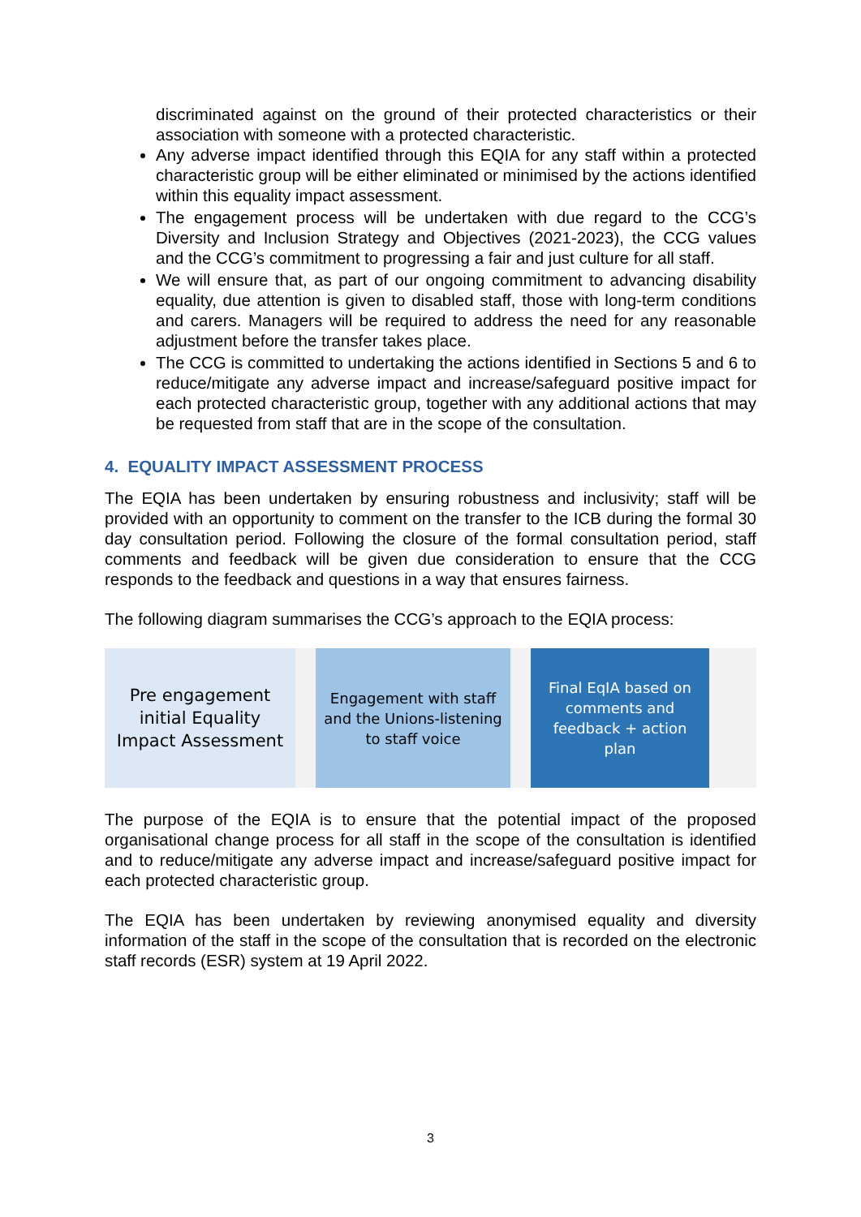discriminated against on the ground of their protected characteristics or their association with someone with a protected characteristic.
Any adverse impact identified through this EQIA for any staff within a protected characteristic group will be either eliminated or minimised by the actions identified within this equality impact assessment.
The engagement process will be undertaken with due regard to the CCG’s Diversity and Inclusion Strategy and Objectives (2021-2023), the CCG values and the CCG’s commitment to progressing a fair and just culture for all staff.
We will ensure that, as part of our ongoing commitment to advancing disability equality, due attention is given to disabled staff, those with long-term conditions and carers. Managers will be required to address the need for any reasonable adjustment before the transfer takes place.
The CCG is committed to undertaking the actions identified in Sections 5 and 6 to reduce/mitigate any adverse impact and increase/safeguard positive impact for each protected characteristic group, together with any additional actions that may be requested from staff that are in the scope of the consultation.
4. EQUALITY IMPACT ASSESSMENT PROCESS
The EQIA has been undertaken by ensuring robustness and inclusivity; staff will be provided with an opportunity to comment on the transfer to the ICB during the formal 30 day consultation period. Following the closure of the formal consultation period, staff comments and feedback will be given due consideration to ensure that the CCG responds to the feedback and questions in a way that ensures fairness.
The following diagram summarises the CCG’s approach to the EQIA process:
Pre engagement initial Equality Impact Assessment
Engagement with staff and the Unions-listening to staff voice
Final EqIA based on comments and feedback + action plan
The purpose of the EQIA is to ensure that the potential impact of the proposed organisational change process for all staff in the scope of the consultation is identified and to reduce/mitigate any adverse impact and increase/safeguard positive impact for each protected characteristic group.
The EQIA has been undertaken by reviewing anonymised equality and diversity information of the staff in the scope of the consultation that is recorded on the electronic staff records (ESR) system at 19 April 2022.
3